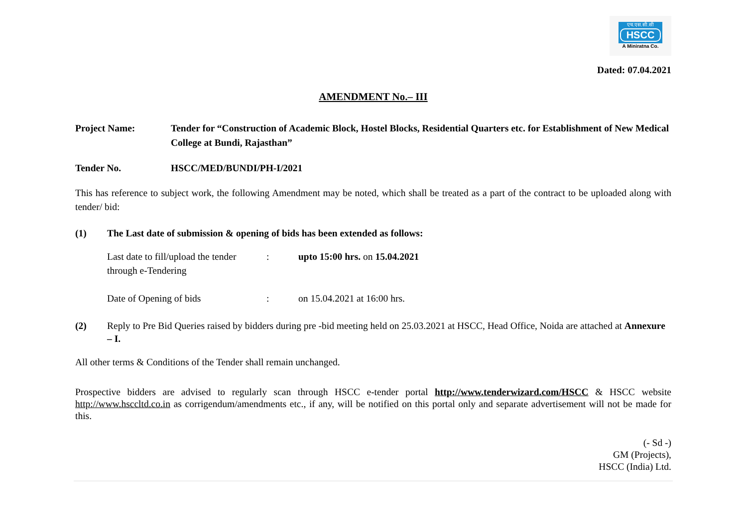एच.एस.सी.सी
HSCC
A Miniratna Co.
Dated: 07.04.2021
AMENDMENT No.– III
Project Name: Tender for “Construction of Academic Block, Hostel Blocks, Residential Quarters etc. for Establishment of New Medical College at Bundi, Rajasthan”
Tender No. HSCC/MED/BUNDI/PH-I/2021
This has reference to subject work, the following Amendment may be noted, which shall be treated as a part of the contract to be uploaded along with tender/ bid:
(1) The Last date of submission & opening of bids has been extended as follows:
Last date to fill/upload the tender through e-Tendering
: upto 15:00 hrs. on 15.04.2021
Date of Opening of bids : on 15.04.2021 at 16:00 hrs.
(2) Reply to Pre Bid Queries raised by bidders during pre -bid meeting held on 25.03.2021 at HSCC, Head Office, Noida are attached at Annexure – I.
All other terms & Conditions of the Tender shall remain unchanged.
Prospective bidders are advised to regularly scan through HSCC e-tender portal http://www.tenderwizard.com/HSCC & HSCC website http://www.hsccltd.co.in as corrigendum/amendments etc., if any, will be notified on this portal only and separate advertisement will not be made for this.
(- Sd -)
GM (Projects),
HSCC (India) Ltd.